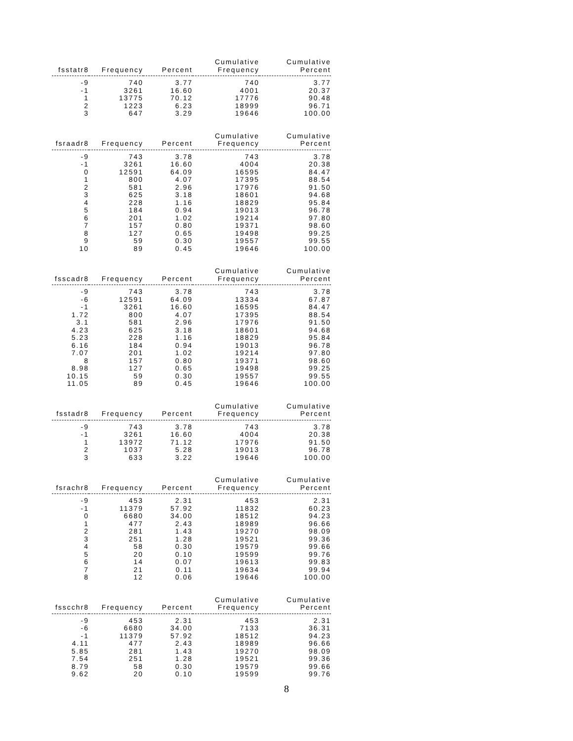| fsstatr8 | Frequency | Percent | Cumulative Frequency | Cumulative Percent |
| --- | --- | --- | --- | --- |
| -9 | 740 | 3.77 | 740 | 3.77 |
| -1 | 3261 | 16.60 | 4001 | 20.37 |
| 1 | 13775 | 70.12 | 17776 | 90.48 |
| 2 | 1223 | 6.23 | 18999 | 96.71 |
| 3 | 647 | 3.29 | 19646 | 100.00 |
| fsraadr8 | Frequency | Percent | Cumulative Frequency | Cumulative Percent |
| --- | --- | --- | --- | --- |
| -9 | 743 | 3.78 | 743 | 3.78 |
| -1 | 3261 | 16.60 | 4004 | 20.38 |
| 0 | 12591 | 64.09 | 16595 | 84.47 |
| 1 | 800 | 4.07 | 17395 | 88.54 |
| 2 | 581 | 2.96 | 17976 | 91.50 |
| 3 | 625 | 3.18 | 18601 | 94.68 |
| 4 | 228 | 1.16 | 18829 | 95.84 |
| 5 | 184 | 0.94 | 19013 | 96.78 |
| 6 | 201 | 1.02 | 19214 | 97.80 |
| 7 | 157 | 0.80 | 19371 | 98.60 |
| 8 | 127 | 0.65 | 19498 | 99.25 |
| 9 | 59 | 0.30 | 19557 | 99.55 |
| 10 | 89 | 0.45 | 19646 | 100.00 |
| fsscadr8 | Frequency | Percent | Cumulative Frequency | Cumulative Percent |
| --- | --- | --- | --- | --- |
| -9 | 743 | 3.78 | 743 | 3.78 |
| -6 | 12591 | 64.09 | 13334 | 67.87 |
| -1 | 3261 | 16.60 | 16595 | 84.47 |
| 1.72 | 800 | 4.07 | 17395 | 88.54 |
| 3.1 | 581 | 2.96 | 17976 | 91.50 |
| 4.23 | 625 | 3.18 | 18601 | 94.68 |
| 5.23 | 228 | 1.16 | 18829 | 95.84 |
| 6.16 | 184 | 0.94 | 19013 | 96.78 |
| 7.07 | 201 | 1.02 | 19214 | 97.80 |
| 8 | 157 | 0.80 | 19371 | 98.60 |
| 8.98 | 127 | 0.65 | 19498 | 99.25 |
| 10.15 | 59 | 0.30 | 19557 | 99.55 |
| 11.05 | 89 | 0.45 | 19646 | 100.00 |
| fsstadr8 | Frequency | Percent | Cumulative Frequency | Cumulative Percent |
| --- | --- | --- | --- | --- |
| -9 | 743 | 3.78 | 743 | 3.78 |
| -1 | 3261 | 16.60 | 4004 | 20.38 |
| 1 | 13972 | 71.12 | 17976 | 91.50 |
| 2 | 1037 | 5.28 | 19013 | 96.78 |
| 3 | 633 | 3.22 | 19646 | 100.00 |
| fsrachr8 | Frequency | Percent | Cumulative Frequency | Cumulative Percent |
| --- | --- | --- | --- | --- |
| -9 | 453 | 2.31 | 453 | 2.31 |
| -1 | 11379 | 57.92 | 11832 | 60.23 |
| 0 | 6680 | 34.00 | 18512 | 94.23 |
| 1 | 477 | 2.43 | 18989 | 96.66 |
| 2 | 281 | 1.43 | 19270 | 98.09 |
| 3 | 251 | 1.28 | 19521 | 99.36 |
| 4 | 58 | 0.30 | 19579 | 99.66 |
| 5 | 20 | 0.10 | 19599 | 99.76 |
| 6 | 14 | 0.07 | 19613 | 99.83 |
| 7 | 21 | 0.11 | 19634 | 99.94 |
| 8 | 12 | 0.06 | 19646 | 100.00 |
| fsscchr8 | Frequency | Percent | Cumulative Frequency | Cumulative Percent |
| --- | --- | --- | --- | --- |
| -9 | 453 | 2.31 | 453 | 2.31 |
| -6 | 6680 | 34.00 | 7133 | 36.31 |
| -1 | 11379 | 57.92 | 18512 | 94.23 |
| 4.11 | 477 | 2.43 | 18989 | 96.66 |
| 5.85 | 281 | 1.43 | 19270 | 98.09 |
| 7.54 | 251 | 1.28 | 19521 | 99.36 |
| 8.79 | 58 | 0.30 | 19579 | 99.66 |
| 9.62 | 20 | 0.10 | 19599 | 99.76 |
8